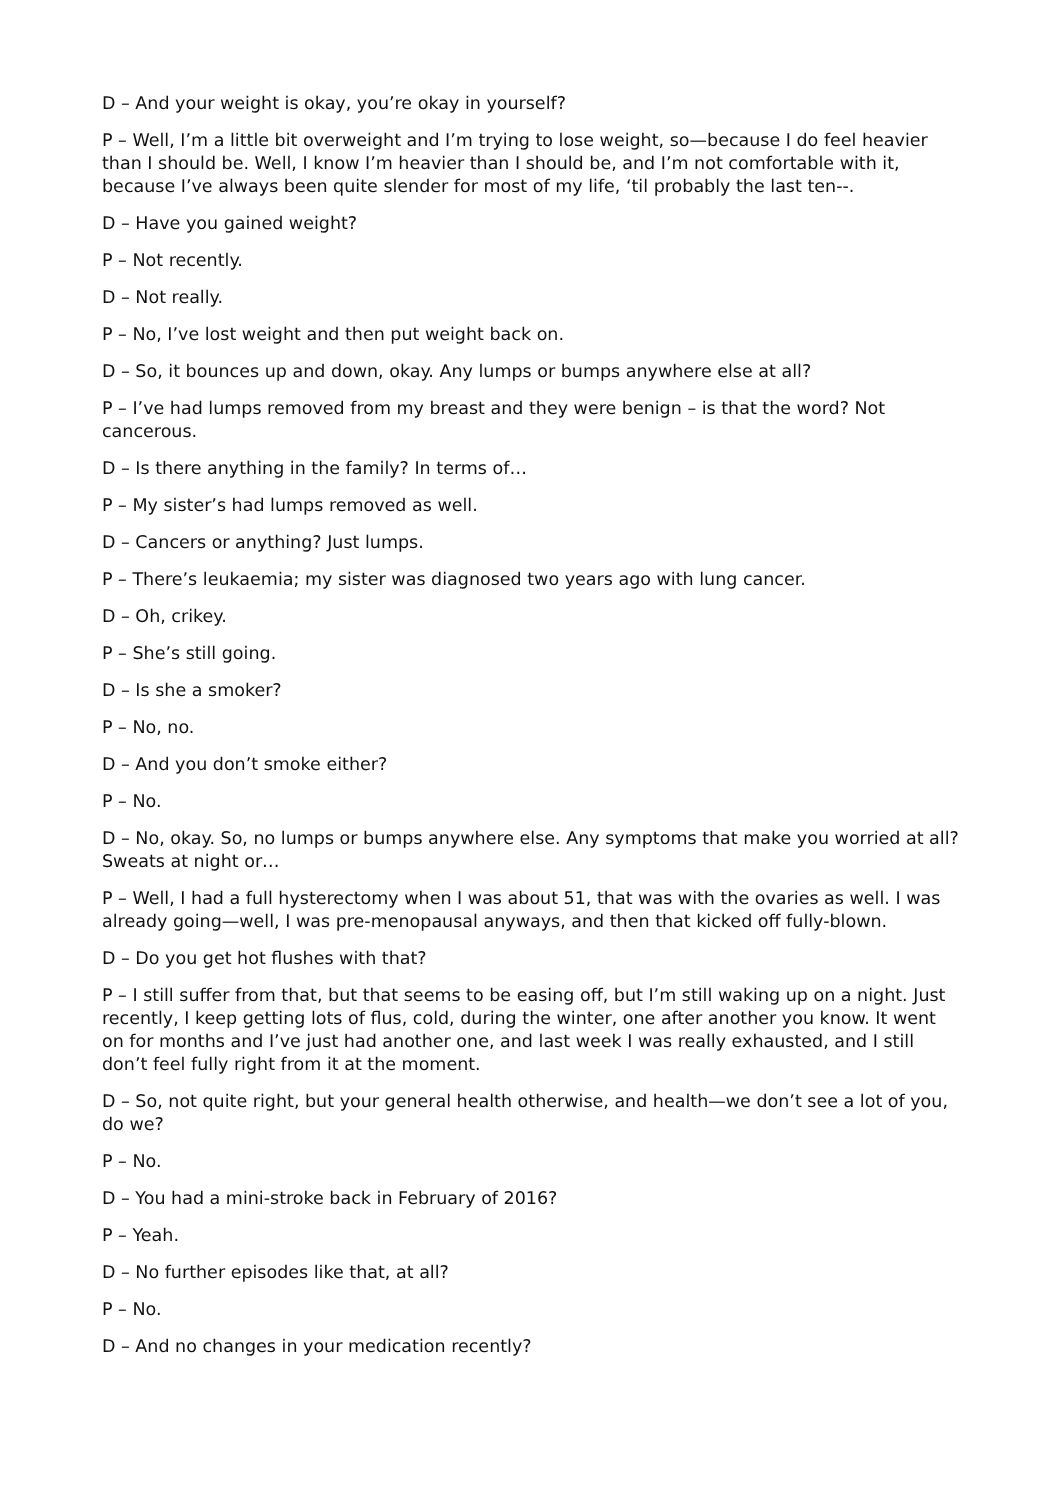D – And your weight is okay, you’re okay in yourself?
P – Well, I’m a little bit overweight and I’m trying to lose weight, so—because I do feel heavier than I should be. Well, I know I’m heavier than I should be, and I’m not comfortable with it, because I’ve always been quite slender for most of my life, ‘til probably the last ten--.
D – Have you gained weight?
P – Not recently.
D – Not really.
P – No, I’ve lost weight and then put weight back on.
D – So, it bounces up and down, okay. Any lumps or bumps anywhere else at all?
P – I’ve had lumps removed from my breast and they were benign – is that the word? Not cancerous.
D – Is there anything in the family? In terms of…
P – My sister’s had lumps removed as well.
D – Cancers or anything? Just lumps.
P – There’s leukaemia; my sister was diagnosed two years ago with lung cancer.
D – Oh, crikey.
P – She’s still going.
D – Is she a smoker?
P – No, no.
D – And you don’t smoke either?
P – No.
D – No, okay. So, no lumps or bumps anywhere else. Any symptoms that make you worried at all? Sweats at night or…
P – Well, I had a full hysterectomy when I was about 51, that was with the ovaries as well. I was already going—well, I was pre-menopausal anyways, and then that kicked off fully-blown.
D – Do you get hot flushes with that?
P – I still suffer from that, but that seems to be easing off, but I’m still waking up on a night. Just recently, I keep getting lots of flus, cold, during the winter, one after another you know. It went on for months and I’ve just had another one, and last week I was really exhausted, and I still don’t feel fully right from it at the moment.
D – So, not quite right, but your general health otherwise, and health—we don’t see a lot of you, do we?
P – No.
D – You had a mini-stroke back in February of 2016?
P – Yeah.
D – No further episodes like that, at all?
P – No.
D – And no changes in your medication recently?